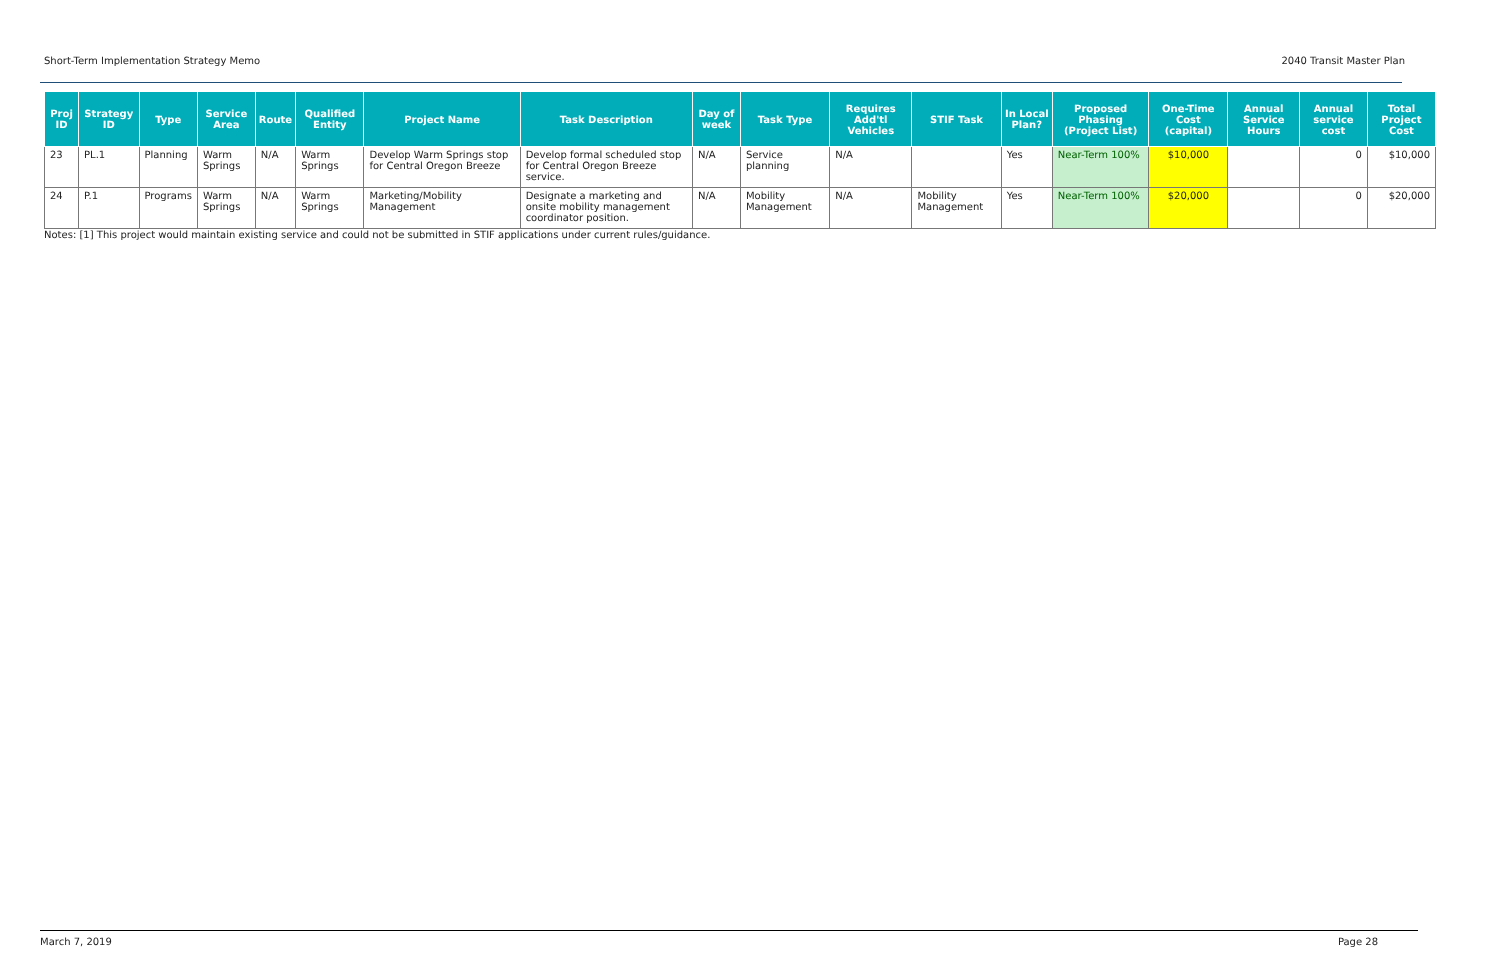Short-Term Implementation Strategy Memo 2040 Transit Master Plan
| Proj ID | Strategy ID | Type | Service Area | Route | Qualified Entity | Project Name | Task Description | Day of week | Task Type | Requires Add'tl Vehicles | STIF Task | In Local Plan? | Proposed Phasing (Project List) | One-Time Cost (capital) | Annual Service Hours | Annual service cost | Total Project Cost |
| --- | --- | --- | --- | --- | --- | --- | --- | --- | --- | --- | --- | --- | --- | --- | --- | --- | --- |
| 23 | PL.1 | Planning | Warm Springs | N/A | Warm Springs | Develop Warm Springs stop for Central Oregon Breeze | Develop formal scheduled stop for Central Oregon Breeze service. | N/A | Service planning | N/A | | Yes | Near-Term 100% | $10,000 | | 0 | $10,000 |
| 24 | P.1 | Programs | Warm Springs | N/A | Warm Springs | Marketing/Mobility Management | Designate a marketing and onsite mobility management coordinator position. | N/A | Mobility Management | N/A | Mobility Management | Yes | Near-Term 100% | $20,000 | | 0 | $20,000 |
Notes: [1] This project would maintain existing service and could not be submitted in STIF applications under current rules/guidance.
March 7, 2019 Page 28